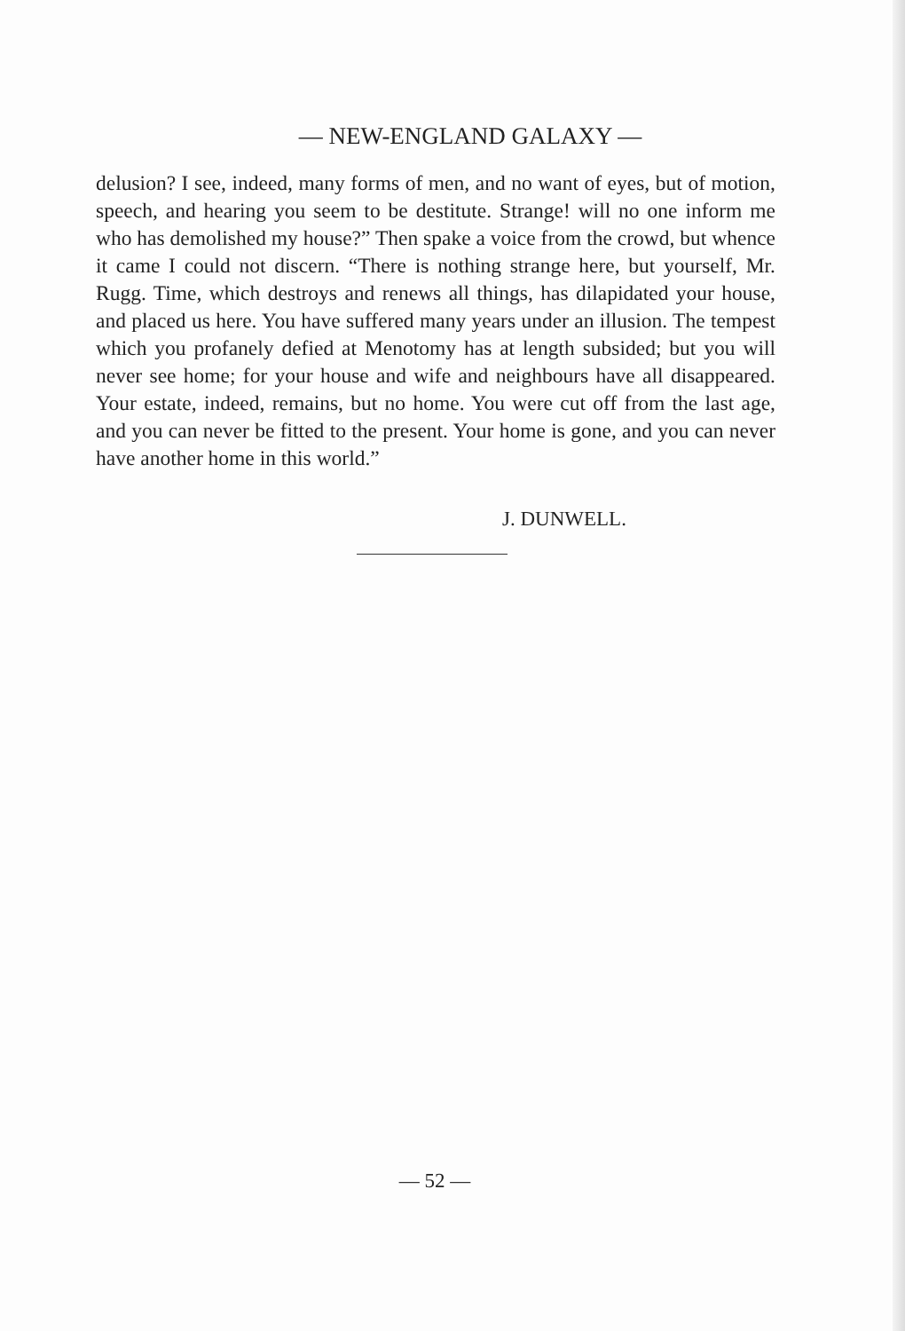— NEW-ENGLAND GALAXY —
delusion? I see, indeed, many forms of men, and no want of eyes, but of motion, speech, and hearing you seem to be destitute. Strange! will no one inform me who has demolished my house?” Then spake a voice from the crowd, but whence it came I could not discern. “There is nothing strange here, but yourself, Mr. Rugg. Time, which destroys and renews all things, has dilapidated your house, and placed us here. You have suffered many years under an illusion. The tempest which you profanely defied at Menotomy has at length subsided; but you will never see home; for your house and wife and neighbours have all disappeared. Your estate, indeed, remains, but no home. You were cut off from the last age, and you can never be fitted to the present. Your home is gone, and you can never have another home in this world.”
J. DUNWELL.
— 52 —